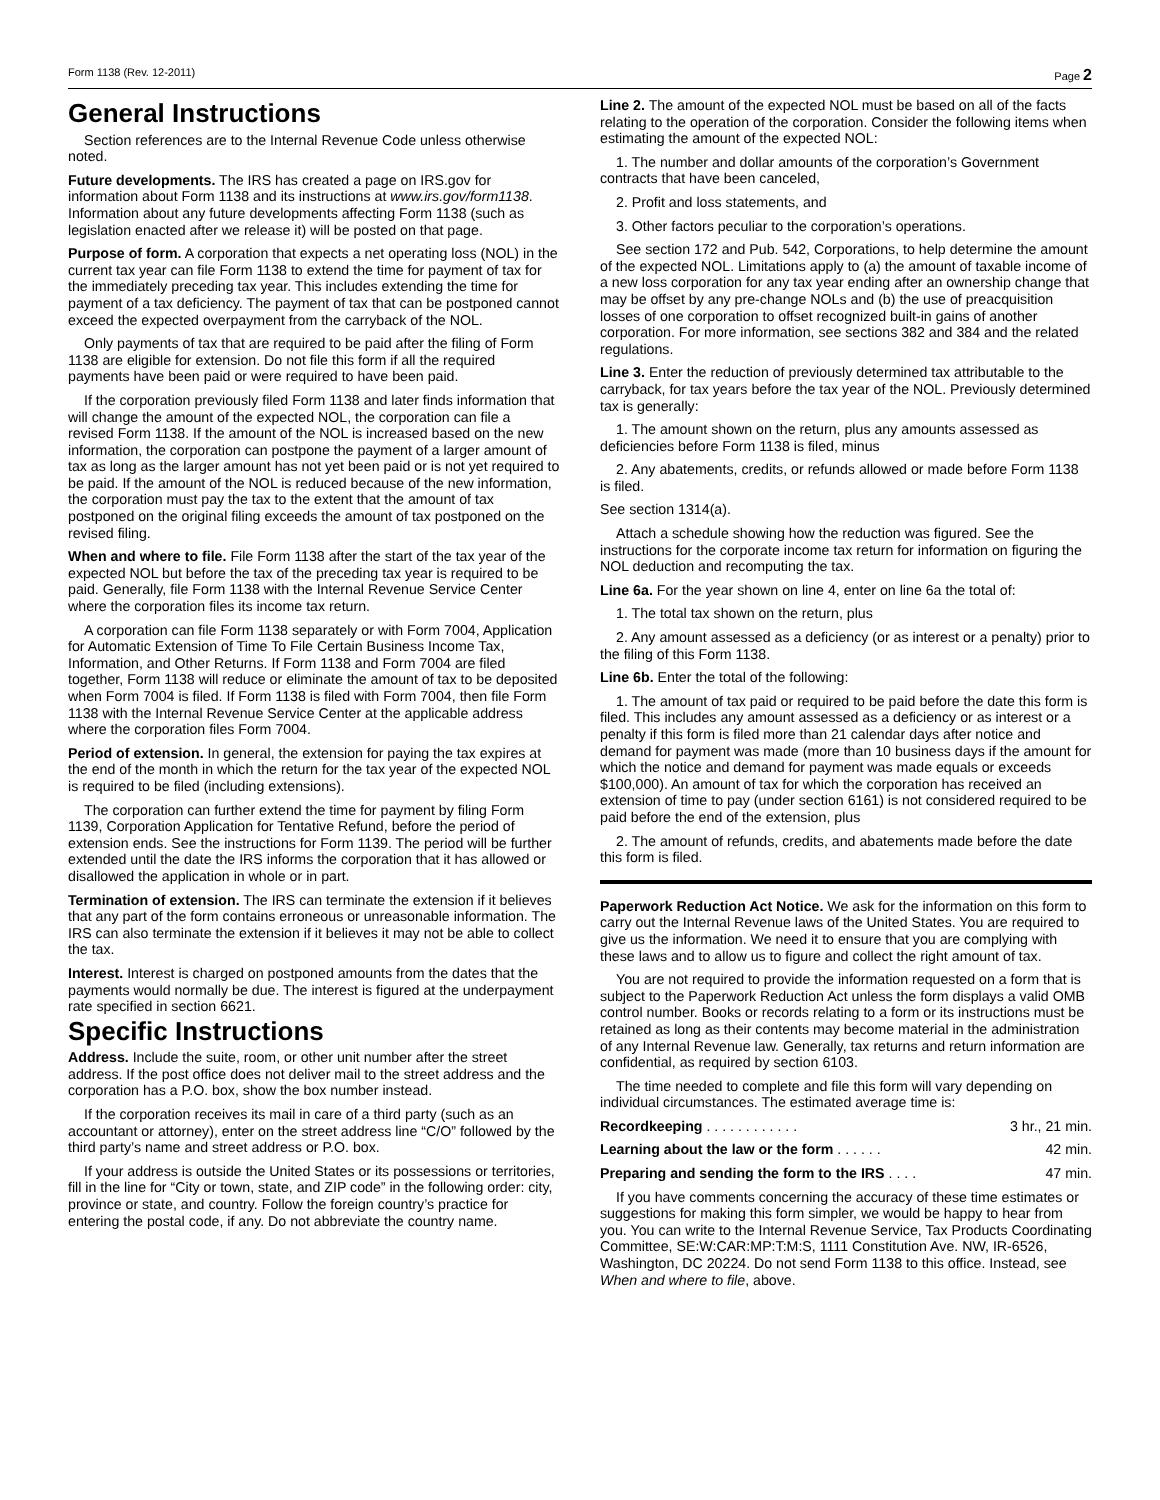Form 1138 (Rev. 12-2011) Page 2
General Instructions
Section references are to the Internal Revenue Code unless otherwise noted.
Future developments. The IRS has created a page on IRS.gov for information about Form 1138 and its instructions at www.irs.gov/form1138. Information about any future developments affecting Form 1138 (such as legislation enacted after we release it) will be posted on that page.
Purpose of form. A corporation that expects a net operating loss (NOL) in the current tax year can file Form 1138 to extend the time for payment of tax for the immediately preceding tax year. This includes extending the time for payment of a tax deficiency. The payment of tax that can be postponed cannot exceed the expected overpayment from the carryback of the NOL.
Only payments of tax that are required to be paid after the filing of Form 1138 are eligible for extension. Do not file this form if all the required payments have been paid or were required to have been paid.
If the corporation previously filed Form 1138 and later finds information that will change the amount of the expected NOL, the corporation can file a revised Form 1138. If the amount of the NOL is increased based on the new information, the corporation can postpone the payment of a larger amount of tax as long as the larger amount has not yet been paid or is not yet required to be paid. If the amount of the NOL is reduced because of the new information, the corporation must pay the tax to the extent that the amount of tax postponed on the original filing exceeds the amount of tax postponed on the revised filing.
When and where to file. File Form 1138 after the start of the tax year of the expected NOL but before the tax of the preceding tax year is required to be paid. Generally, file Form 1138 with the Internal Revenue Service Center where the corporation files its income tax return.
A corporation can file Form 1138 separately or with Form 7004, Application for Automatic Extension of Time To File Certain Business Income Tax, Information, and Other Returns. If Form 1138 and Form 7004 are filed together, Form 1138 will reduce or eliminate the amount of tax to be deposited when Form 7004 is filed. If Form 1138 is filed with Form 7004, then file Form 1138 with the Internal Revenue Service Center at the applicable address where the corporation files Form 7004.
Period of extension. In general, the extension for paying the tax expires at the end of the month in which the return for the tax year of the expected NOL is required to be filed (including extensions).
The corporation can further extend the time for payment by filing Form 1139, Corporation Application for Tentative Refund, before the period of extension ends. See the instructions for Form 1139. The period will be further extended until the date the IRS informs the corporation that it has allowed or disallowed the application in whole or in part.
Termination of extension. The IRS can terminate the extension if it believes that any part of the form contains erroneous or unreasonable information. The IRS can also terminate the extension if it believes it may not be able to collect the tax.
Interest. Interest is charged on postponed amounts from the dates that the payments would normally be due. The interest is figured at the underpayment rate specified in section 6621.
Specific Instructions
Address. Include the suite, room, or other unit number after the street address. If the post office does not deliver mail to the street address and the corporation has a P.O. box, show the box number instead.
If the corporation receives its mail in care of a third party (such as an accountant or attorney), enter on the street address line “C/O” followed by the third party’s name and street address or P.O. box.
If your address is outside the United States or its possessions or territories, fill in the line for “City or town, state, and ZIP code” in the following order: city, province or state, and country. Follow the foreign country’s practice for entering the postal code, if any. Do not abbreviate the country name.
Line 2. The amount of the expected NOL must be based on all of the facts relating to the operation of the corporation. Consider the following items when estimating the amount of the expected NOL:
1. The number and dollar amounts of the corporation’s Government contracts that have been canceled,
2. Profit and loss statements, and
3. Other factors peculiar to the corporation’s operations.
See section 172 and Pub. 542, Corporations, to help determine the amount of the expected NOL. Limitations apply to (a) the amount of taxable income of a new loss corporation for any tax year ending after an ownership change that may be offset by any pre-change NOLs and (b) the use of preacquisition losses of one corporation to offset recognized built-in gains of another corporation. For more information, see sections 382 and 384 and the related regulations.
Line 3. Enter the reduction of previously determined tax attributable to the carryback, for tax years before the tax year of the NOL. Previously determined tax is generally:
1. The amount shown on the return, plus any amounts assessed as deficiencies before Form 1138 is filed, minus
2. Any abatements, credits, or refunds allowed or made before Form 1138 is filed.
See section 1314(a).
Attach a schedule showing how the reduction was figured. See the instructions for the corporate income tax return for information on figuring the NOL deduction and recomputing the tax.
Line 6a. For the year shown on line 4, enter on line 6a the total of:
1. The total tax shown on the return, plus
2. Any amount assessed as a deficiency (or as interest or a penalty) prior to the filing of this Form 1138.
Line 6b. Enter the total of the following:
1. The amount of tax paid or required to be paid before the date this form is filed. This includes any amount assessed as a deficiency or as interest or a penalty if this form is filed more than 21 calendar days after notice and demand for payment was made (more than 10 business days if the amount for which the notice and demand for payment was made equals or exceeds $100,000). An amount of tax for which the corporation has received an extension of time to pay (under section 6161) is not considered required to be paid before the end of the extension, plus
2. The amount of refunds, credits, and abatements made before the date this form is filed.
Paperwork Reduction Act Notice. We ask for the information on this form to carry out the Internal Revenue laws of the United States. You are required to give us the information. We need it to ensure that you are complying with these laws and to allow us to figure and collect the right amount of tax.
You are not required to provide the information requested on a form that is subject to the Paperwork Reduction Act unless the form displays a valid OMB control number. Books or records relating to a form or its instructions must be retained as long as their contents may become material in the administration of any Internal Revenue law. Generally, tax returns and return information are confidential, as required by section 6103.
The time needed to complete and file this form will vary depending on individual circumstances. The estimated average time is:
Recordkeeping . . . . . . . . . . . . 3 hr., 21 min.
Learning about the law or the form . . . . . . 42 min.
Preparing and sending the form to the IRS . . . . 47 min.
If you have comments concerning the accuracy of these time estimates or suggestions for making this form simpler, we would be happy to hear from you. You can write to the Internal Revenue Service, Tax Products Coordinating Committee, SE:W:CAR:MP:T:M:S, 1111 Constitution Ave. NW, IR-6526, Washington, DC 20224. Do not send Form 1138 to this office. Instead, see When and where to file, above.